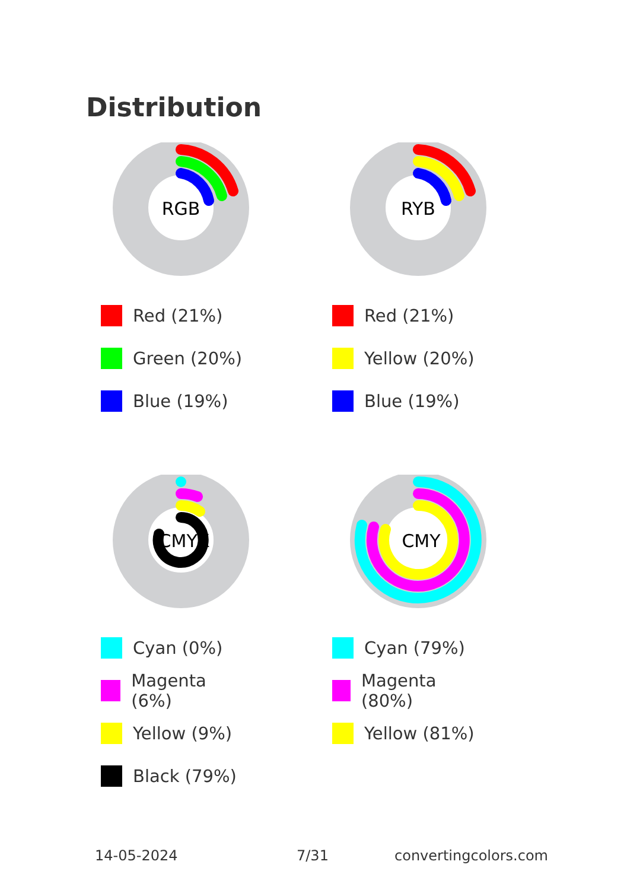Distribution
RGB
Red (21%)
Green (20%)
Blue (19%)
RYB
Red (21%)
Yellow (20%)
Blue (19%)
CMYK
Cyan (0%)
Magenta (6%)
Yellow (9%)
Black (79%)
CMY
Cyan (79%)
Magenta (80%)
Yellow (81%)
14-05-2024 7/31 convertingcolors.com